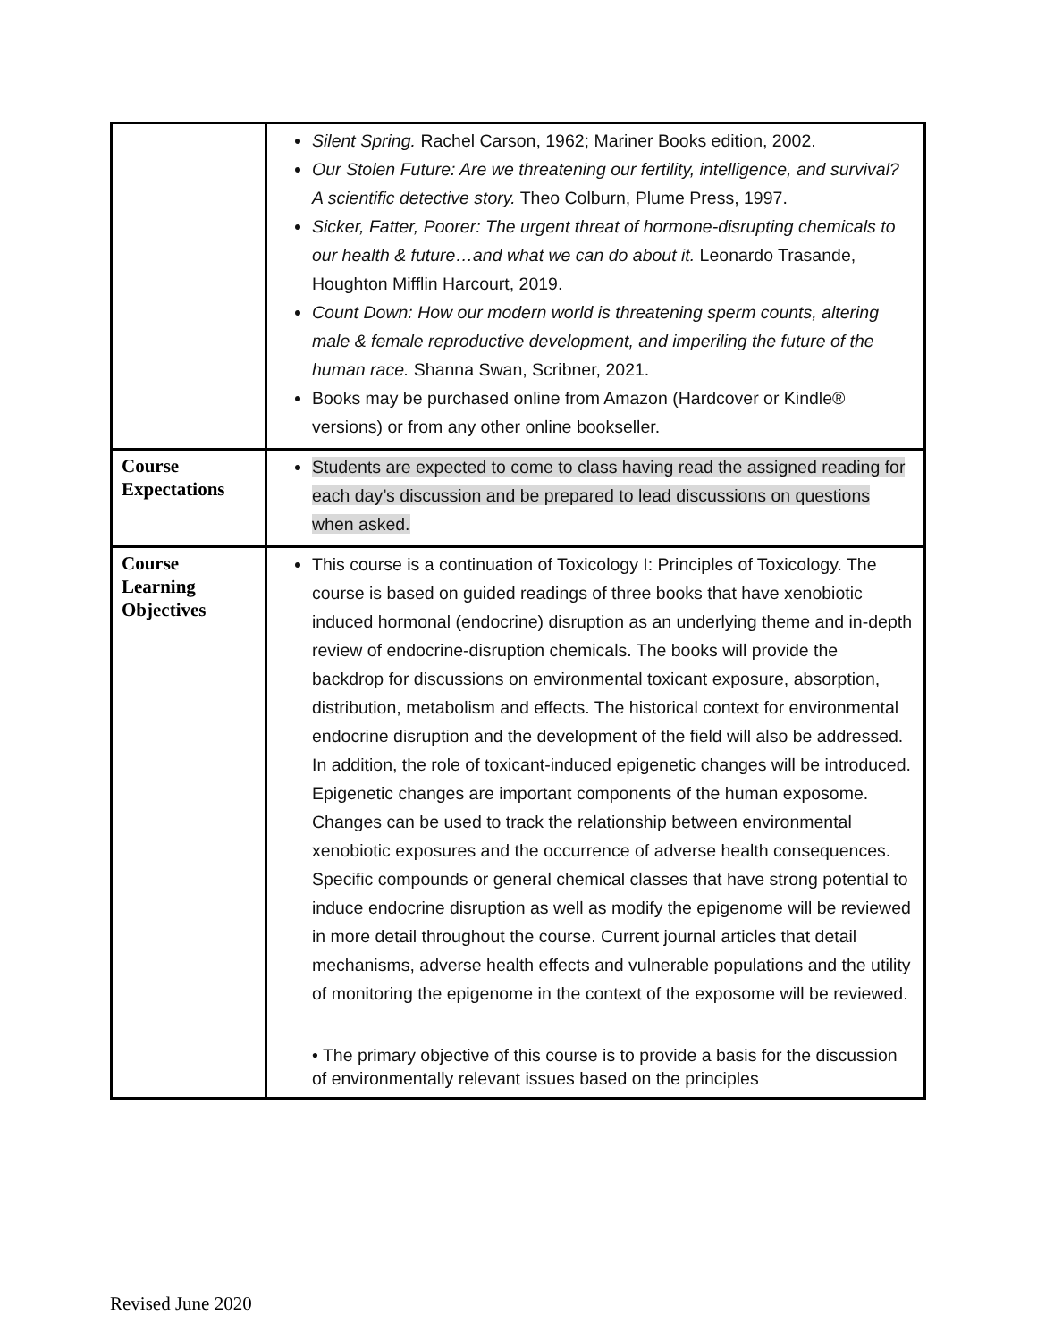| | Silent Spring. Rachel Carson, 1962; Mariner Books edition, 2002. Our Stolen Future: Are we threatening our fertility, intelligence, and survival? A scientific detective story. Theo Colburn, Plume Press, 1997. Sicker, Fatter, Poorer: The urgent threat of hormone-disrupting chemicals to our health & future…and what we can do about it. Leonardo Trasande, Houghton Mifflin Harcourt, 2019. Count Down: How our modern world is threatening sperm counts, altering male & female reproductive development, and imperiling the future of the human race. Shanna Swan, Scribner, 2021. Books may be purchased online from Amazon (Hardcover or Kindle® versions) or from any other online bookseller. |
| Course Expectations | Students are expected to come to class having read the assigned reading for each day’s discussion and be prepared to lead discussions on questions when asked. |
| Course Learning Objectives | This course is a continuation of Toxicology I: Principles of Toxicology. The course is based on guided readings of three books that have xenobiotic induced hormonal (endocrine) disruption as an underlying theme and in-depth review of endocrine-disruption chemicals. The books will provide the backdrop for discussions on environmental toxicant exposure, absorption, distribution, metabolism and effects. The historical context for environmental endocrine disruption and the development of the field will also be addressed. In addition, the role of toxicant-induced epigenetic changes will be introduced. Epigenetic changes are important components of the human exposome. Changes can be used to track the relationship between environmental xenobiotic exposures and the occurrence of adverse health consequences. Specific compounds or general chemical classes that have strong potential to induce endocrine disruption as well as modify the epigenome will be reviewed in more detail throughout the course. Current journal articles that detail mechanisms, adverse health effects and vulnerable populations and the utility of monitoring the epigenome in the context of the exposome will be reviewed. • The primary objective of this course is to provide a basis for the discussion of environmentally relevant issues based on the principles |
Revised June 2020